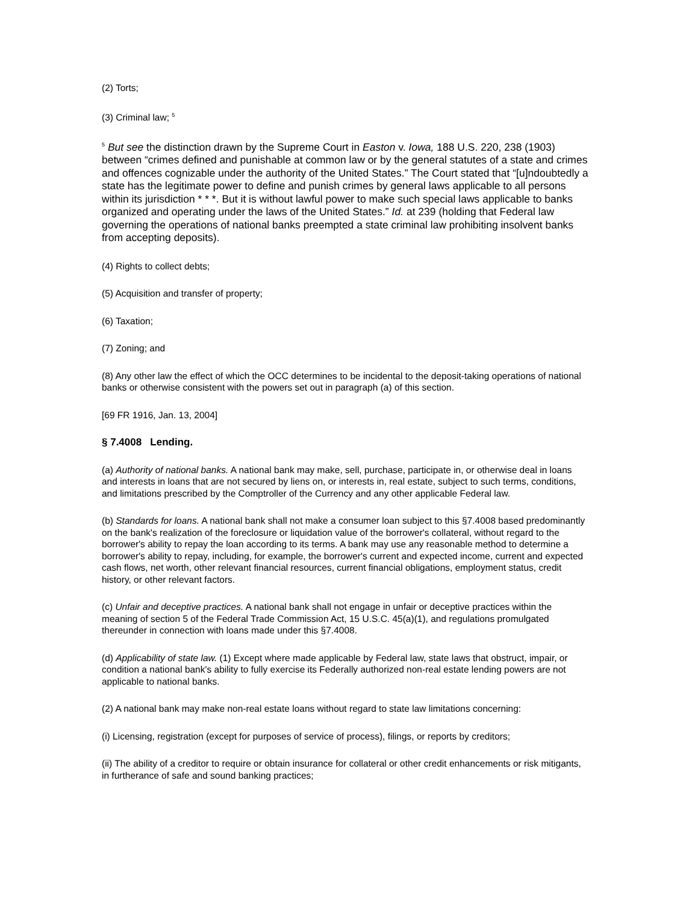(2) Torts;
(3) Criminal law; <sup>5</sup>
<sup>5</sup> But see the distinction drawn by the Supreme Court in Easton v. Iowa, 188 U.S. 220, 238 (1903) between “crimes defined and punishable at common law or by the general statutes of a state and crimes and offences cognizable under the authority of the United States.” The Court stated that “[u]ndoubtedly a state has the legitimate power to define and punish crimes by general laws applicable to all persons within its jurisdiction * * *. But it is without lawful power to make such special laws applicable to banks organized and operating under the laws of the United States.” Id. at 239 (holding that Federal law governing the operations of national banks preempted a state criminal law prohibiting insolvent banks from accepting deposits).
(4) Rights to collect debts;
(5) Acquisition and transfer of property;
(6) Taxation;
(7) Zoning; and
(8) Any other law the effect of which the OCC determines to be incidental to the deposit-taking operations of national banks or otherwise consistent with the powers set out in paragraph (a) of this section.
[69 FR 1916, Jan. 13, 2004]
§ 7.4008 Lending.
(a) Authority of national banks. A national bank may make, sell, purchase, participate in, or otherwise deal in loans and interests in loans that are not secured by liens on, or interests in, real estate, subject to such terms, conditions, and limitations prescribed by the Comptroller of the Currency and any other applicable Federal law.
(b) Standards for loans. A national bank shall not make a consumer loan subject to this §7.4008 based predominantly on the bank's realization of the foreclosure or liquidation value of the borrower's collateral, without regard to the borrower's ability to repay the loan according to its terms. A bank may use any reasonable method to determine a borrower's ability to repay, including, for example, the borrower's current and expected income, current and expected cash flows, net worth, other relevant financial resources, current financial obligations, employment status, credit history, or other relevant factors.
(c) Unfair and deceptive practices. A national bank shall not engage in unfair or deceptive practices within the meaning of section 5 of the Federal Trade Commission Act, 15 U.S.C. 45(a)(1), and regulations promulgated thereunder in connection with loans made under this §7.4008.
(d) Applicability of state law. (1) Except where made applicable by Federal law, state laws that obstruct, impair, or condition a national bank's ability to fully exercise its Federally authorized non-real estate lending powers are not applicable to national banks.
(2) A national bank may make non-real estate loans without regard to state law limitations concerning:
(i) Licensing, registration (except for purposes of service of process), filings, or reports by creditors;
(ii) The ability of a creditor to require or obtain insurance for collateral or other credit enhancements or risk mitigants, in furtherance of safe and sound banking practices;